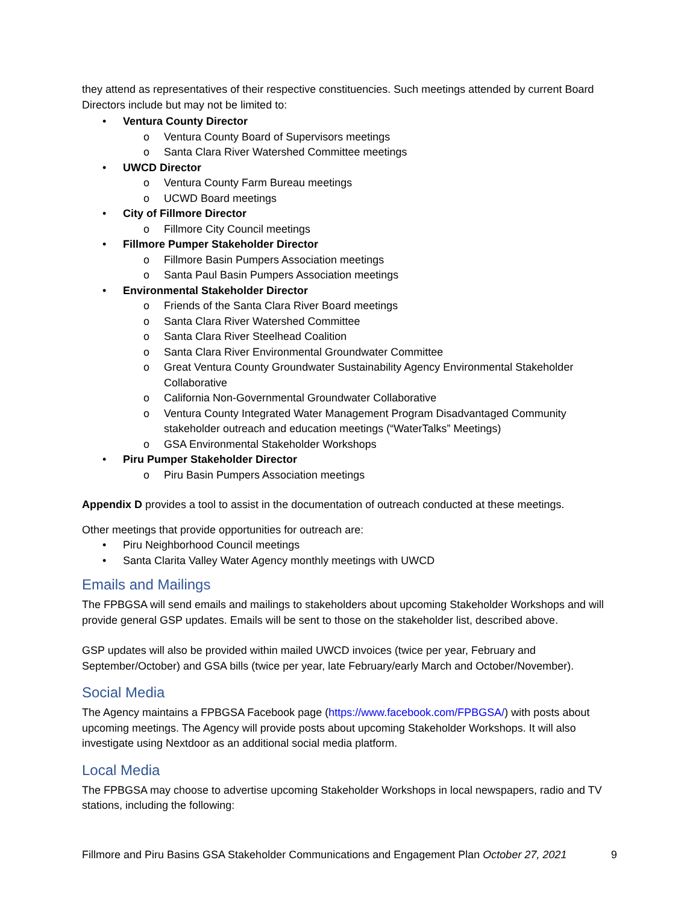they attend as representatives of their respective constituencies. Such meetings attended by current Board Directors include but may not be limited to:
• Ventura County Director
o Ventura County Board of Supervisors meetings
o Santa Clara River Watershed Committee meetings
• UWCD Director
o Ventura County Farm Bureau meetings
o UCWD Board meetings
• City of Fillmore Director
o Fillmore City Council meetings
• Fillmore Pumper Stakeholder Director
o Fillmore Basin Pumpers Association meetings
o Santa Paul Basin Pumpers Association meetings
• Environmental Stakeholder Director
o Friends of the Santa Clara River Board meetings
o Santa Clara River Watershed Committee
o Santa Clara River Steelhead Coalition
o Santa Clara River Environmental Groundwater Committee
o Great Ventura County Groundwater Sustainability Agency Environmental Stakeholder Collaborative
o California Non-Governmental Groundwater Collaborative
o Ventura County Integrated Water Management Program Disadvantaged Community stakeholder outreach and education meetings (“WaterTalks” Meetings)
o GSA Environmental Stakeholder Workshops
• Piru Pumper Stakeholder Director
o Piru Basin Pumpers Association meetings
Appendix D provides a tool to assist in the documentation of outreach conducted at these meetings.
Other meetings that provide opportunities for outreach are:
• Piru Neighborhood Council meetings
• Santa Clarita Valley Water Agency monthly meetings with UWCD
Emails and Mailings
The FPBGSA will send emails and mailings to stakeholders about upcoming Stakeholder Workshops and will provide general GSP updates. Emails will be sent to those on the stakeholder list, described above.
GSP updates will also be provided within mailed UWCD invoices (twice per year, February and September/October) and GSA bills (twice per year, late February/early March and October/November).
Social Media
The Agency maintains a FPBGSA Facebook page (https://www.facebook.com/FPBGSA/) with posts about upcoming meetings. The Agency will provide posts about upcoming Stakeholder Workshops. It will also investigate using Nextdoor as an additional social media platform.
Local Media
The FPBGSA may choose to advertise upcoming Stakeholder Workshops in local newspapers, radio and TV stations, including the following:
Fillmore and Piru Basins GSA Stakeholder Communications and Engagement Plan October 27, 2021 9